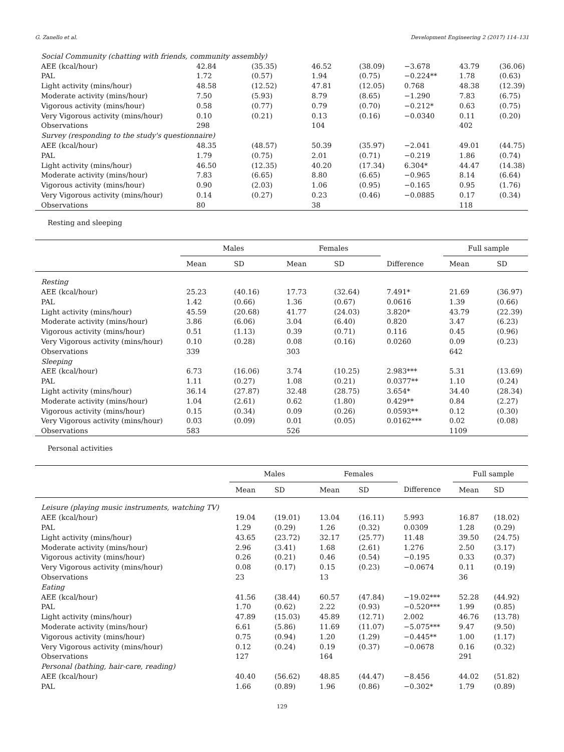G. Zanello et al. Development Engineering 2 (2017) 114–131
| Social Community (chatting with friends, community assembly) | | | | | | | |
| AEE (kcal/hour) | 42.84 | (35.35) | 46.52 | (38.09) | −3.678 | 43.79 | (36.06) |
| PAL | 1.72 | (0.57) | 1.94 | (0.75) | −0.224** | 1.78 | (0.63) |
| Light activity (mins/hour) | 48.58 | (12.52) | 47.81 | (12.05) | 0.768 | 48.38 | (12.39) |
| Moderate activity (mins/hour) | 7.50 | (5.93) | 8.79 | (8.65) | −1.290 | 7.83 | (6.75) |
| Vigorous activity (mins/hour) | 0.58 | (0.77) | 0.79 | (0.70) | −0.212* | 0.63 | (0.75) |
| Very Vigorous activity (mins/hour) | 0.10 | (0.21) | 0.13 | (0.16) | −0.0340 | 0.11 | (0.20) |
| Observations | 298 | | 104 | | | 402 | |
| Survey (responding to the study's questionnaire) | | | | | | | |
| AEE (kcal/hour) | 48.35 | (48.57) | 50.39 | (35.97) | −2.041 | 49.01 | (44.75) |
| PAL | 1.79 | (0.75) | 2.01 | (0.71) | −0.219 | 1.86 | (0.74) |
| Light activity (mins/hour) | 46.50 | (12.35) | 40.20 | (17.34) | 6.304* | 44.47 | (14.38) |
| Moderate activity (mins/hour) | 7.83 | (6.65) | 8.80 | (6.65) | −0.965 | 8.14 | (6.64) |
| Vigorous activity (mins/hour) | 0.90 | (2.03) | 1.06 | (0.95) | −0.165 | 0.95 | (1.76) |
| Very Vigorous activity (mins/hour) | 0.14 | (0.27) | 0.23 | (0.46) | −0.0885 | 0.17 | (0.34) |
| Observations | 80 | | 38 | | | 118 | |
Resting and sleeping
| | Males | | Females | | | Full sample | |
| --- | --- | --- | --- | --- | --- | --- | --- |
| | Mean | SD | Mean | SD | Difference | Mean | SD |
| Resting | | | | | | | |
| AEE (kcal/hour) | 25.23 | (40.16) | 17.73 | (32.64) | 7.491* | 21.69 | (36.97) |
| PAL | 1.42 | (0.66) | 1.36 | (0.67) | 0.0616 | 1.39 | (0.66) |
| Light activity (mins/hour) | 45.59 | (20.68) | 41.77 | (24.03) | 3.820* | 43.79 | (22.39) |
| Moderate activity (mins/hour) | 3.86 | (6.06) | 3.04 | (6.40) | 0.820 | 3.47 | (6.23) |
| Vigorous activity (mins/hour) | 0.51 | (1.13) | 0.39 | (0.71) | 0.116 | 0.45 | (0.96) |
| Very Vigorous activity (mins/hour) | 0.10 | (0.28) | 0.08 | (0.16) | 0.0260 | 0.09 | (0.23) |
| Observations | 339 | | 303 | | | 642 | |
| Sleeping | | | | | | | |
| AEE (kcal/hour) | 6.73 | (16.06) | 3.74 | (10.25) | 2.983*** | 5.31 | (13.69) |
| PAL | 1.11 | (0.27) | 1.08 | (0.21) | 0.0377** | 1.10 | (0.24) |
| Light activity (mins/hour) | 36.14 | (27.87) | 32.48 | (28.75) | 3.654* | 34.40 | (28.34) |
| Moderate activity (mins/hour) | 1.04 | (2.61) | 0.62 | (1.80) | 0.429** | 0.84 | (2.27) |
| Vigorous activity (mins/hour) | 0.15 | (0.34) | 0.09 | (0.26) | 0.0593** | 0.12 | (0.30) |
| Very Vigorous activity (mins/hour) | 0.03 | (0.09) | 0.01 | (0.05) | 0.0162*** | 0.02 | (0.08) |
| Observations | 583 | | 526 | | | 1109 | |
Personal activities
| | Males | | Females | | | Full sample | |
| --- | --- | --- | --- | --- | --- | --- | --- |
| | Mean | SD | Mean | SD | Difference | Mean | SD |
| Leisure (playing music instruments, watching TV) | | | | | | | |
| AEE (kcal/hour) | 19.04 | (19.01) | 13.04 | (16.11) | 5.993 | 16.87 | (18.02) |
| PAL | 1.29 | (0.29) | 1.26 | (0.32) | 0.0309 | 1.28 | (0.29) |
| Light activity (mins/hour) | 43.65 | (23.72) | 32.17 | (25.77) | 11.48 | 39.50 | (24.75) |
| Moderate activity (mins/hour) | 2.96 | (3.41) | 1.68 | (2.61) | 1.276 | 2.50 | (3.17) |
| Vigorous activity (mins/hour) | 0.26 | (0.21) | 0.46 | (0.54) | −0.195 | 0.33 | (0.37) |
| Very Vigorous activity (mins/hour) | 0.08 | (0.17) | 0.15 | (0.23) | −0.0674 | 0.11 | (0.19) |
| Observations | 23 | | 13 | | | 36 | |
| Eating | | | | | | | |
| AEE (kcal/hour) | 41.56 | (38.44) | 60.57 | (47.84) | −19.02*** | 52.28 | (44.92) |
| PAL | 1.70 | (0.62) | 2.22 | (0.93) | −0.520*** | 1.99 | (0.85) |
| Light activity (mins/hour) | 47.89 | (15.03) | 45.89 | (12.71) | 2.002 | 46.76 | (13.78) |
| Moderate activity (mins/hour) | 6.61 | (5.86) | 11.69 | (11.07) | −5.075*** | 9.47 | (9.50) |
| Vigorous activity (mins/hour) | 0.75 | (0.94) | 1.20 | (1.29) | −0.445** | 1.00 | (1.17) |
| Very Vigorous activity (mins/hour) | 0.12 | (0.24) | 0.19 | (0.37) | −0.0678 | 0.16 | (0.32) |
| Observations | 127 | | 164 | | | 291 | |
| Personal (bathing, hair-care, reading) | | | | | | | |
| AEE (kcal/hour) | 40.40 | (56.62) | 48.85 | (44.47) | −8.456 | 44.02 | (51.82) |
| PAL | 1.66 | (0.89) | 1.96 | (0.86) | −0.302* | 1.79 | (0.89) |
129